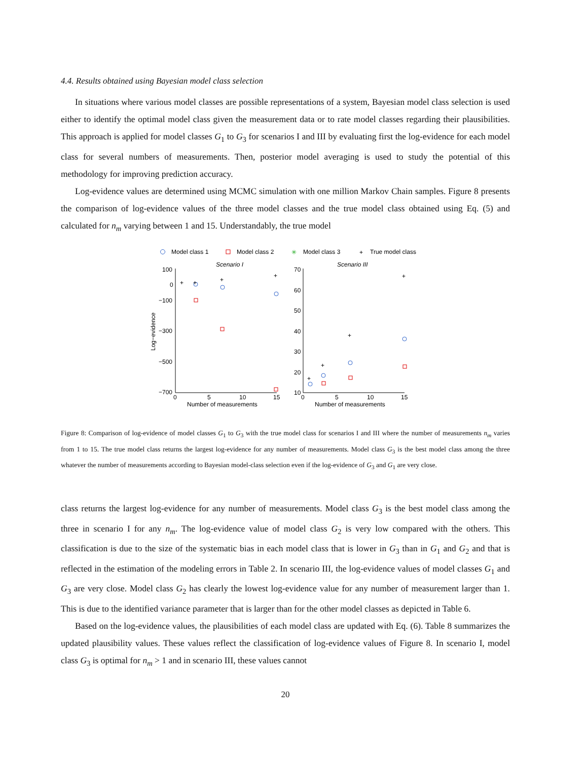4.4. Results obtained using Bayesian model class selection
In situations where various model classes are possible representations of a system, Bayesian model class selection is used either to identify the optimal model class given the measurement data or to rate model classes regarding their plausibilities. This approach is applied for model classes G<sub>1</sub> to G<sub>3</sub> for scenarios I and III by evaluating first the log-evidence for each model class for several numbers of measurements. Then, posterior model averaging is used to study the potential of this methodology for improving prediction accuracy.
Log-evidence values are determined using MCMC simulation with one million Markov Chain samples. Figure 8 presents the comparison of log-evidence values of the three model classes and the true model class obtained using Eq. (5) and calculated for n<sub>m</sub> varying between 1 and 15. Understandably, the true model
Model class 1
Model class 2
✳
Model class 3
+
True model class
Scenario I
Scenario III
100
0
−100
−300
−500
−700
70
60
50
40
30
20
10
0
5
10
15
0
5
10
15
Number of measurements
Number of measurements
Log−evidence
+
+
+
+
+
+
+
+
Figure 8: Comparison of log-evidence of model classes G<sub>1</sub> to G<sub>3</sub> with the true model class for scenarios I and III where the number of measurements n<sub>m</sub> varies from 1 to 15. The true model class returns the largest log-evidence for any number of measurements. Model class G<sub>3</sub> is the best model class among the three whatever the number of measurements according to Bayesian model-class selection even if the log-evidence of G<sub>3</sub> and G<sub>1</sub> are very close.
class returns the largest log-evidence for any number of measurements. Model class G<sub>3</sub> is the best model class among the three in scenario I for any n<sub>m</sub>. The log-evidence value of model class G<sub>2</sub> is very low compared with the others. This classification is due to the size of the systematic bias in each model class that is lower in G<sub>3</sub> than in G<sub>1</sub> and G<sub>2</sub> and that is reflected in the estimation of the modeling errors in Table 2. In scenario III, the log-evidence values of model classes G<sub>1</sub> and G<sub>3</sub> are very close. Model class G<sub>2</sub> has clearly the lowest log-evidence value for any number of measurement larger than 1. This is due to the identified variance parameter that is larger than for the other model classes as depicted in Table 6.
Based on the log-evidence values, the plausibilities of each model class are updated with Eq. (6). Table 8 summarizes the updated plausibility values. These values reflect the classification of log-evidence values of Figure 8. In scenario I, model class G<sub>3</sub> is optimal for n<sub>m</sub> > 1 and in scenario III, these values cannot
20